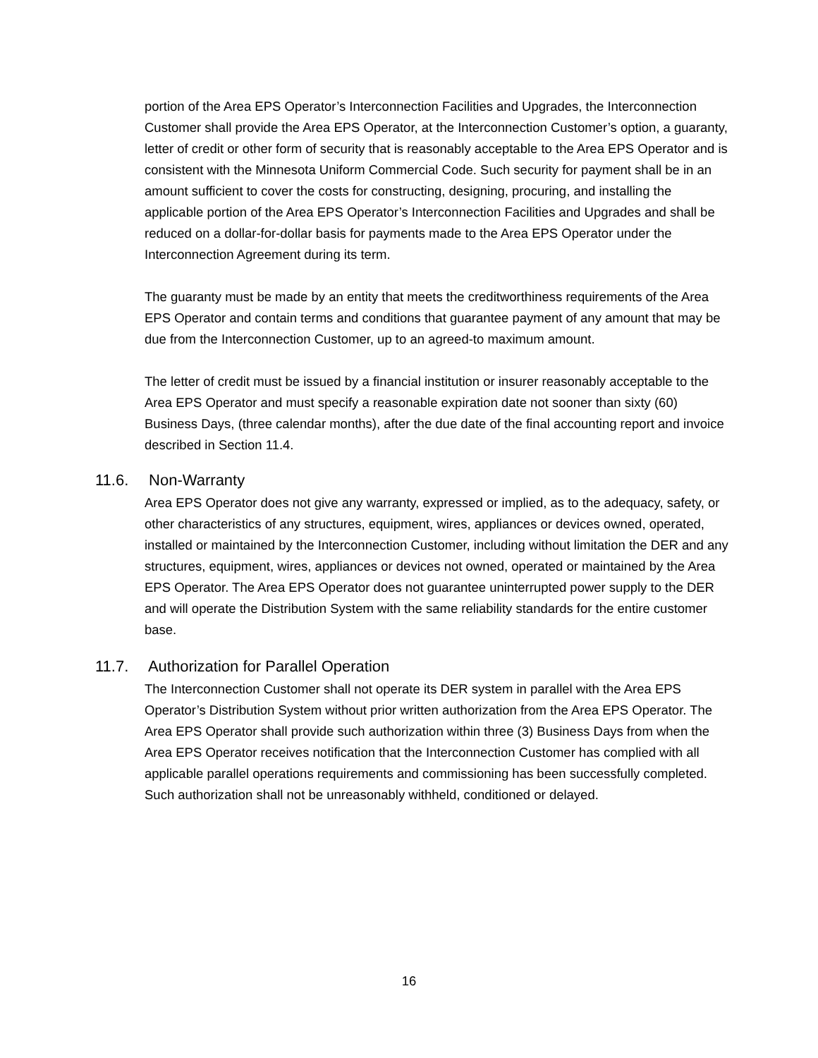portion of the Area EPS Operator’s Interconnection Facilities and Upgrades, the Interconnection Customer shall provide the Area EPS Operator, at the Interconnection Customer’s option, a guaranty, letter of credit or other form of security that is reasonably acceptable to the Area EPS Operator and is consistent with the Minnesota Uniform Commercial Code. Such security for payment shall be in an amount sufficient to cover the costs for constructing, designing, procuring, and installing the applicable portion of the Area EPS Operator’s Interconnection Facilities and Upgrades and shall be reduced on a dollar-for-dollar basis for payments made to the Area EPS Operator under the Interconnection Agreement during its term.
The guaranty must be made by an entity that meets the creditworthiness requirements of the Area EPS Operator and contain terms and conditions that guarantee payment of any amount that may be due from the Interconnection Customer, up to an agreed-to maximum amount.
The letter of credit must be issued by a financial institution or insurer reasonably acceptable to the Area EPS Operator and must specify a reasonable expiration date not sooner than sixty (60) Business Days, (three calendar months), after the due date of the final accounting report and invoice described in Section 11.4.
11.6. Non-Warranty
Area EPS Operator does not give any warranty, expressed or implied, as to the adequacy, safety, or other characteristics of any structures, equipment, wires, appliances or devices owned, operated, installed or maintained by the Interconnection Customer, including without limitation the DER and any structures, equipment, wires, appliances or devices not owned, operated or maintained by the Area EPS Operator. The Area EPS Operator does not guarantee uninterrupted power supply to the DER and will operate the Distribution System with the same reliability standards for the entire customer base.
11.7. Authorization for Parallel Operation
The Interconnection Customer shall not operate its DER system in parallel with the Area EPS Operator’s Distribution System without prior written authorization from the Area EPS Operator. The Area EPS Operator shall provide such authorization within three (3) Business Days from when the Area EPS Operator receives notification that the Interconnection Customer has complied with all applicable parallel operations requirements and commissioning has been successfully completed. Such authorization shall not be unreasonably withheld, conditioned or delayed.
16